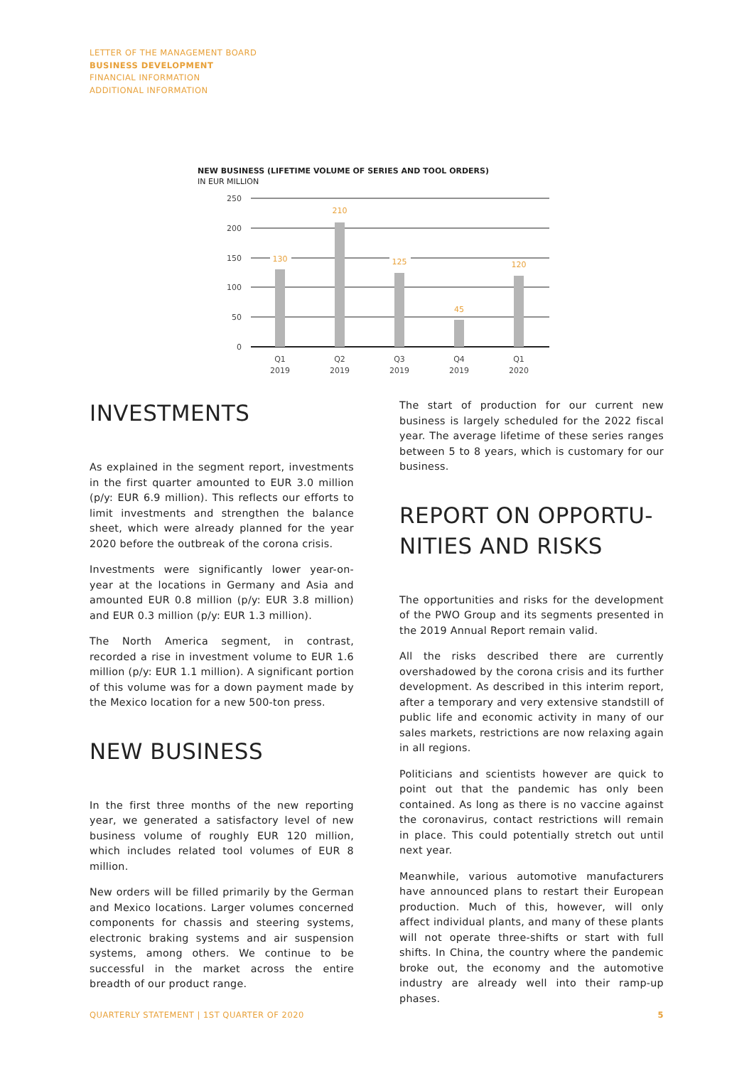LETTER OF THE MANAGEMENT BOARD
BUSINESS DEVELOPMENT
FINANCIAL INFORMATION
ADDITIONAL INFORMATION
NEW BUSINESS (LIFETIME VOLUME OF SERIES AND TOOL ORDERS)
IN EUR MILLION
250
200
150
100
50
0
130
210
125
45
120
Q1
2019
Q2
2019
Q3
2019
Q4
2019
Q1
2020
INVESTMENTS
As explained in the segment report, investments in the first quarter amounted to EUR 3.0 million (p/y: EUR 6.9 million). This reflects our efforts to limit investments and strengthen the balance sheet, which were already planned for the year 2020 before the outbreak of the corona crisis.
Investments were significantly lower year-on-year at the locations in Germany and Asia and amounted EUR 0.8 million (p/y: EUR 3.8 million) and EUR 0.3 million (p/y: EUR 1.3 million).
The North America segment, in contrast, recorded a rise in investment volume to EUR 1.6 million (p/y: EUR 1.1 million). A significant portion of this volume was for a down payment made by the Mexico location for a new 500-ton press.
NEW BUSINESS
In the first three months of the new reporting year, we generated a satisfactory level of new business volume of roughly EUR 120 million, which includes related tool volumes of EUR 8 million.
New orders will be filled primarily by the German and Mexico locations. Larger volumes concerned components for chassis and steering systems, electronic braking systems and air suspension systems, among others. We continue to be successful in the market across the entire breadth of our product range.
The start of production for our current new business is largely scheduled for the 2022 fiscal year. The average lifetime of these series ranges between 5 to 8 years, which is customary for our business.
REPORT ON OPPORTU-
NITIES AND RISKS
The opportunities and risks for the development of the PWO Group and its segments presented in the 2019 Annual Report remain valid.
All the risks described there are currently overshadowed by the corona crisis and its further development. As described in this interim report, after a temporary and very extensive standstill of public life and economic activity in many of our sales markets, restrictions are now relaxing again in all regions.
Politicians and scientists however are quick to point out that the pandemic has only been contained. As long as there is no vaccine against the coronavirus, contact restrictions will remain in place. This could potentially stretch out until next year.
Meanwhile, various automotive manufacturers have announced plans to restart their European production. Much of this, however, will only affect individual plants, and many of these plants will not operate three-shifts or start with full shifts. In China, the country where the pandemic broke out, the economy and the automotive industry are already well into their ramp-up phases.
QUARTERLY STATEMENT | 1ST QUARTER OF 2020 5